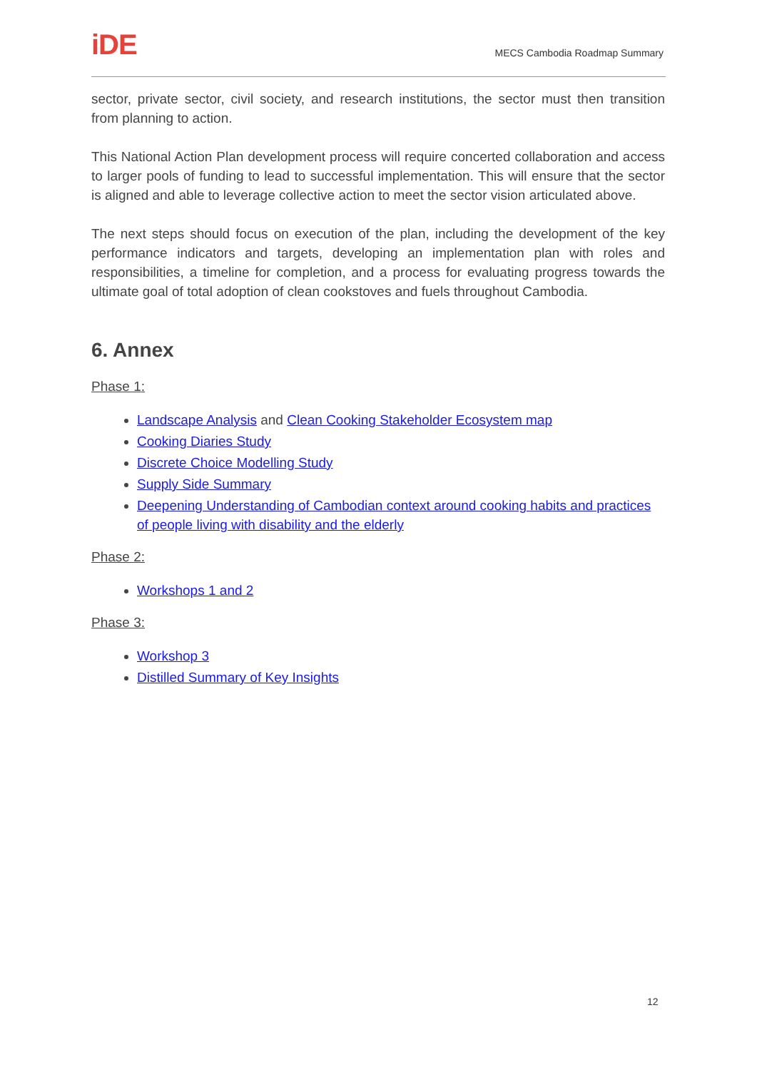iDE MECS Cambodia Roadmap Summary
sector, private sector, civil society, and research institutions, the sector must then transition from planning to action.
This National Action Plan development process will require concerted collaboration and access to larger pools of funding to lead to successful implementation. This will ensure that the sector is aligned and able to leverage collective action to meet the sector vision articulated above.
The next steps should focus on execution of the plan, including the development of the key performance indicators and targets, developing an implementation plan with roles and responsibilities, a timeline for completion, and a process for evaluating progress towards the ultimate goal of total adoption of clean cookstoves and fuels throughout Cambodia.
6. Annex
Phase 1:
Landscape Analysis and Clean Cooking Stakeholder Ecosystem map
Cooking Diaries Study
Discrete Choice Modelling Study
Supply Side Summary
Deepening Understanding of Cambodian context around cooking habits and practices of people living with disability and the elderly
Phase 2:
Workshops 1 and 2
Phase 3:
Workshop 3
Distilled Summary of Key Insights
12